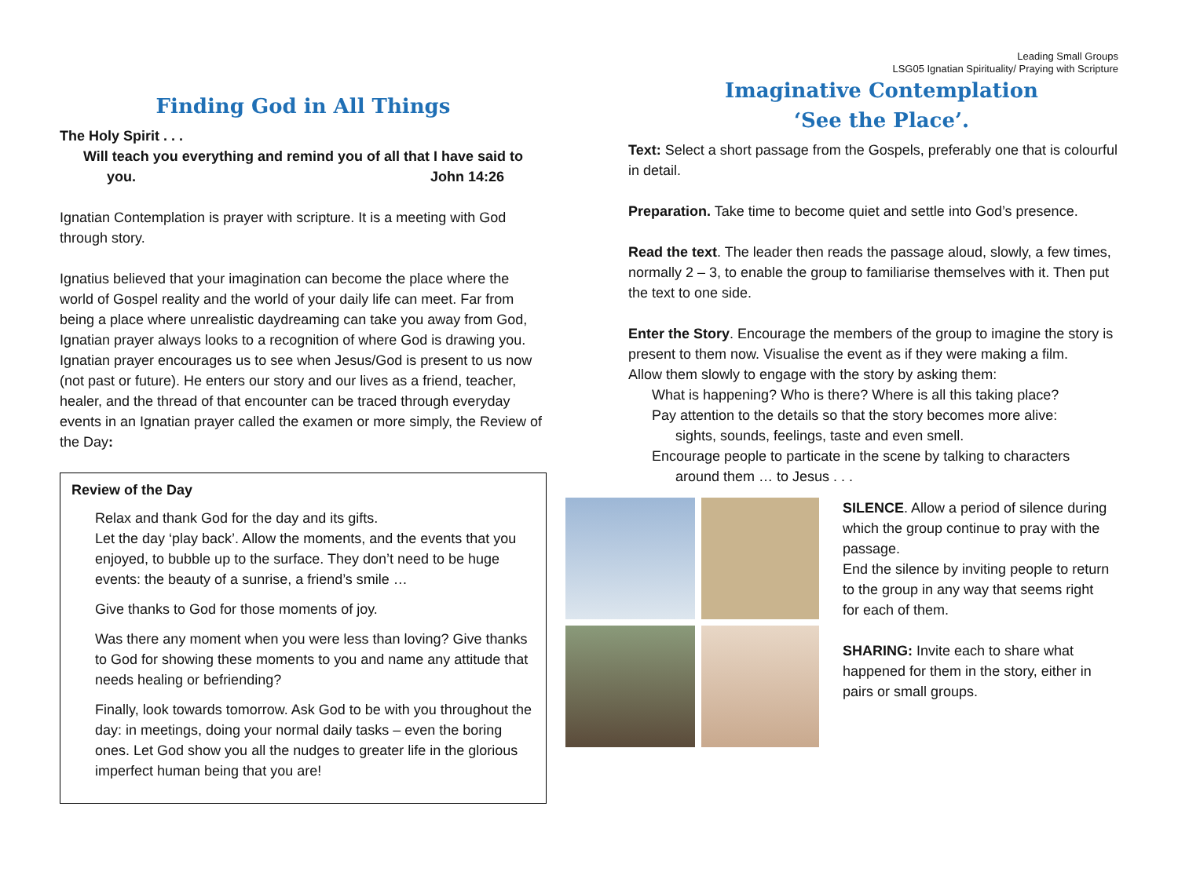Leading Small Groups
LSG05 Ignatian Spirituality/ Praying with Scripture
Finding God in All Things
The Holy Spirit . . .
Will teach you everything and remind you of all that I have said to
you. John 14:26
Ignatian Contemplation is prayer with scripture. It is a meeting with God through story.
Ignatius believed that your imagination can become the place where the world of Gospel reality and the world of your daily life can meet. Far from being a place where unrealistic daydreaming can take you away from God, Ignatian prayer always looks to a recognition of where God is drawing you. Ignatian prayer encourages us to see when Jesus/God is present to us now (not past or future). He enters our story and our lives as a friend, teacher, healer, and the thread of that encounter can be traced through everyday events in an Ignatian prayer called the examen or more simply, the Review of the Day:
Review of the Day
Relax and thank God for the day and its gifts.
Let the day ‘play back’. Allow the moments, and the events that you enjoyed, to bubble up to the surface. They don’t need to be huge events: the beauty of a sunrise, a friend’s smile …
Give thanks to God for those moments of joy.
Was there any moment when you were less than loving? Give thanks to God for showing these moments to you and name any attitude that needs healing or befriending?
Finally, look towards tomorrow. Ask God to be with you throughout the day: in meetings, doing your normal daily tasks – even the boring ones. Let God show you all the nudges to greater life in the glorious imperfect human being that you are!
Imaginative Contemplation
‘See the Place’.
Text: Select a short passage from the Gospels, preferably one that is colourful in detail.
Preparation. Take time to become quiet and settle into God’s presence.
Read the text. The leader then reads the passage aloud, slowly, a few times, normally 2 – 3, to enable the group to familiarise themselves with it. Then put the text to one side.
Enter the Story. Encourage the members of the group to imagine the story is present to them now. Visualise the event as if they were making a film.
Allow them slowly to engage with the story by asking them:
What is happening? Who is there? Where is all this taking place?
Pay attention to the details so that the story becomes more alive:
sights, sounds, feelings, taste and even smell.
Encourage people to particate in the scene by talking to characters
around them … to Jesus . . .
SILENCE. Allow a period of silence during which the group continue to pray with the passage.
End the silence by inviting people to return to the group in any way that seems right for each of them.
SHARING: Invite each to share what happened for them in the story, either in pairs or small groups.